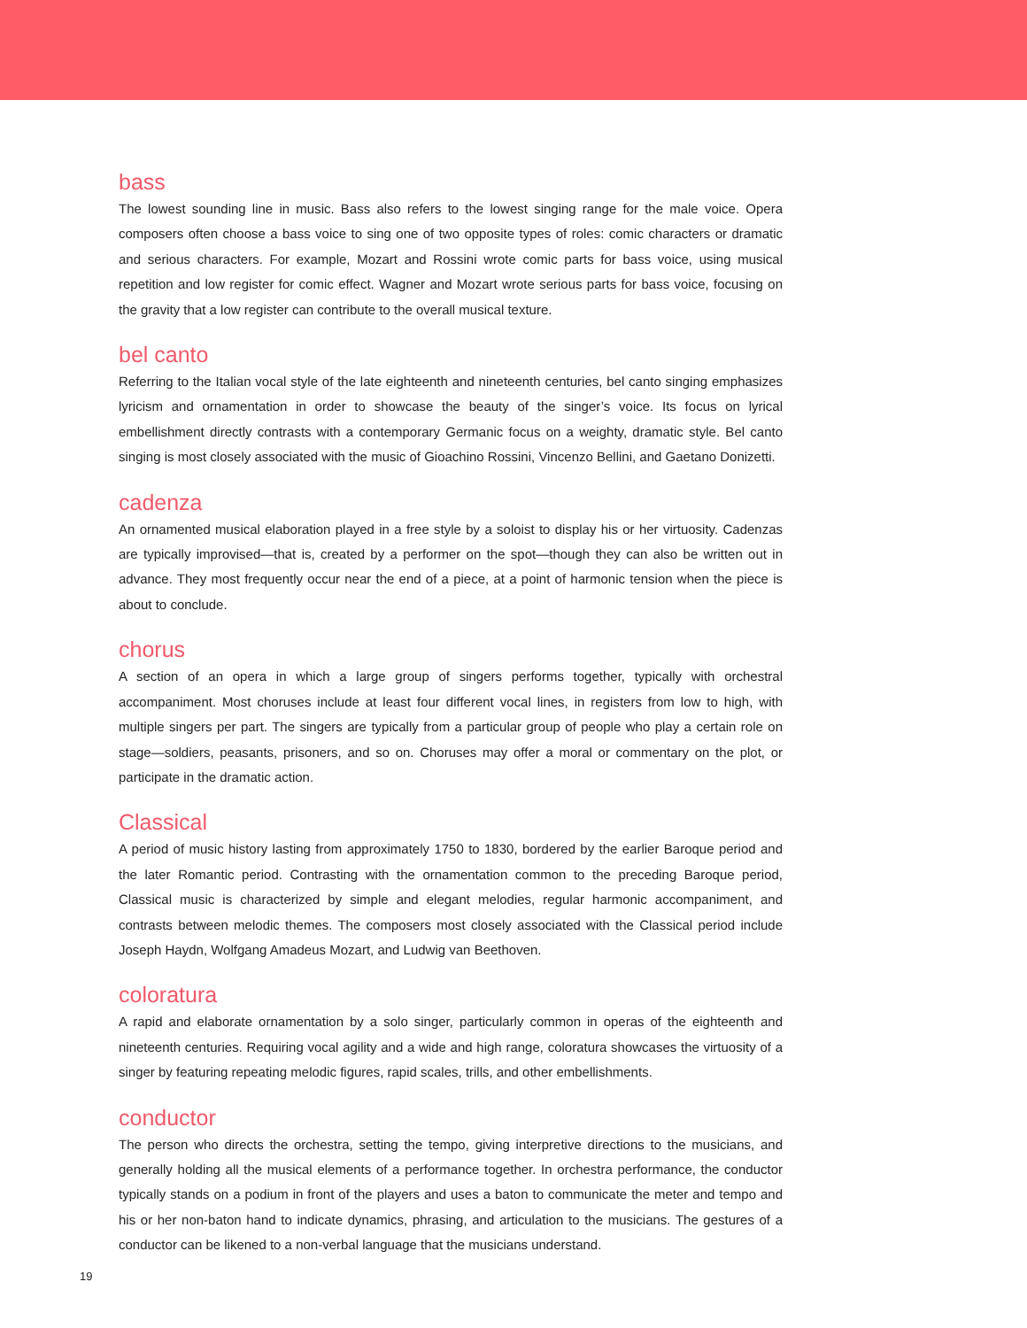bass
The lowest sounding line in music. Bass also refers to the lowest singing range for the male voice. Opera composers often choose a bass voice to sing one of two opposite types of roles: comic characters or dramatic and serious characters. For example, Mozart and Rossini wrote comic parts for bass voice, using musical repetition and low register for comic effect. Wagner and Mozart wrote serious parts for bass voice, focusing on the gravity that a low register can contribute to the overall musical texture.
bel canto
Referring to the Italian vocal style of the late eighteenth and nineteenth centuries, bel canto singing emphasizes lyricism and ornamentation in order to showcase the beauty of the singer’s voice. Its focus on lyrical embellishment directly contrasts with a contemporary Germanic focus on a weighty, dramatic style. Bel canto singing is most closely associated with the music of Gioachino Rossini, Vincenzo Bellini, and Gaetano Donizetti.
cadenza
An ornamented musical elaboration played in a free style by a soloist to display his or her virtuosity. Cadenzas are typically improvised—that is, created by a performer on the spot—though they can also be written out in advance. They most frequently occur near the end of a piece, at a point of harmonic tension when the piece is about to conclude.
chorus
A section of an opera in which a large group of singers performs together, typically with orchestral accompaniment. Most choruses include at least four different vocal lines, in registers from low to high, with multiple singers per part. The singers are typically from a particular group of people who play a certain role on stage—soldiers, peasants, prisoners, and so on. Choruses may offer a moral or commentary on the plot, or participate in the dramatic action.
Classical
A period of music history lasting from approximately 1750 to 1830, bordered by the earlier Baroque period and the later Romantic period. Contrasting with the ornamentation common to the preceding Baroque period, Classical music is characterized by simple and elegant melodies, regular harmonic accompaniment, and contrasts between melodic themes. The composers most closely associated with the Classical period include Joseph Haydn, Wolfgang Amadeus Mozart, and Ludwig van Beethoven.
coloratura
A rapid and elaborate ornamentation by a solo singer, particularly common in operas of the eighteenth and nineteenth centuries. Requiring vocal agility and a wide and high range, coloratura showcases the virtuosity of a singer by featuring repeating melodic figures, rapid scales, trills, and other embellishments.
conductor
The person who directs the orchestra, setting the tempo, giving interpretive directions to the musicians, and generally holding all the musical elements of a performance together. In orchestra performance, the conductor typically stands on a podium in front of the players and uses a baton to communicate the meter and tempo and his or her non-baton hand to indicate dynamics, phrasing, and articulation to the musicians. The gestures of a conductor can be likened to a non-verbal language that the musicians understand.
19